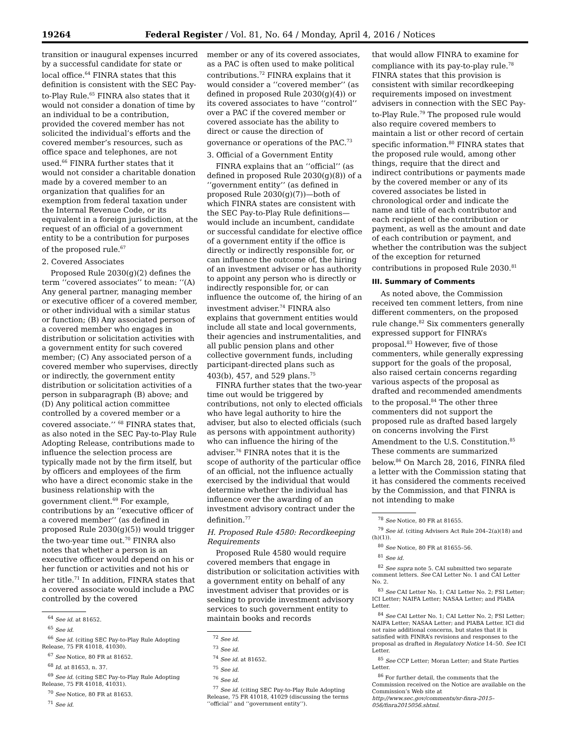19264 Federal Register / Vol. 81, No. 64 / Monday, April 4, 2016 / Notices
transition or inaugural expenses incurred by a successful candidate for state or local office.<sup>64</sup> FINRA states that this definition is consistent with the SEC Pay-to-Play Rule.<sup>65</sup> FINRA also states that it would not consider a donation of time by an individual to be a contribution, provided the covered member has not solicited the individual’s efforts and the covered member’s resources, such as office space and telephones, are not used.<sup>66</sup> FINRA further states that it would not consider a charitable donation made by a covered member to an organization that qualifies for an exemption from federal taxation under the Internal Revenue Code, or its equivalent in a foreign jurisdiction, at the request of an official of a government entity to be a contribution for purposes of the proposed rule.<sup>67</sup>
2. Covered Associates
Proposed Rule 2030(g)(2) defines the term ‘‘covered associates’’ to mean: ‘‘(A) Any general partner, managing member or executive officer of a covered member, or other individual with a similar status or function; (B) Any associated person of a covered member who engages in distribution or solicitation activities with a government entity for such covered member; (C) Any associated person of a covered member who supervises, directly or indirectly, the government entity distribution or solicitation activities of a person in subparagraph (B) above; and (D) Any political action committee controlled by a covered member or a covered associate.’’ <sup>68</sup> FINRA states that, as also noted in the SEC Pay-to-Play Rule Adopting Release, contributions made to influence the selection process are typically made not by the firm itself, but by officers and employees of the firm who have a direct economic stake in the business relationship with the government client.<sup>69</sup> For example, contributions by an ‘‘executive officer of a covered member’’ (as defined in proposed Rule 2030(g)(5)) would trigger the two-year time out.<sup>70</sup> FINRA also notes that whether a person is an executive officer would depend on his or her function or activities and not his or her title.<sup>71</sup> In addition, FINRA states that a covered associate would include a PAC controlled by the covered
<sup>64</sup> See id. at 81652.
<sup>65</sup> See id.
<sup>66</sup> See id. (citing SEC Pay-to-Play Rule Adopting Release, 75 FR 41018, 41030).
<sup>67</sup> See Notice, 80 FR at 81652.
<sup>68</sup> Id. at 81653, n. 37.
<sup>69</sup> See id. (citing SEC Pay-to-Play Rule Adopting Release, 75 FR 41018, 41031).
<sup>70</sup> See Notice, 80 FR at 81653.
<sup>71</sup> See id.
member or any of its covered associates, as a PAC is often used to make political contributions.<sup>72</sup> FINRA explains that it would consider a ‘‘covered member’’ (as defined in proposed Rule 2030(g)(4)) or its covered associates to have ‘‘control’’ over a PAC if the covered member or covered associate has the ability to direct or cause the direction of governance or operations of the PAC.<sup>73</sup>
3. Official of a Government Entity
FINRA explains that an ‘‘official’’ (as defined in proposed Rule 2030(g)(8)) of a ‘‘government entity’’ (as defined in proposed Rule 2030(g)(7))—both of which FINRA states are consistent with the SEC Pay-to-Play Rule definitions—would include an incumbent, candidate or successful candidate for elective office of a government entity if the office is directly or indirectly responsible for, or can influence the outcome of, the hiring of an investment adviser or has authority to appoint any person who is directly or indirectly responsible for, or can influence the outcome of, the hiring of an investment adviser.<sup>74</sup> FINRA also explains that government entities would include all state and local governments, their agencies and instrumentalities, and all public pension plans and other collective government funds, including participant-directed plans such as 403(b), 457, and 529 plans.<sup>75</sup>
FINRA further states that the two-year time out would be triggered by contributions, not only to elected officials who have legal authority to hire the adviser, but also to elected officials (such as persons with appointment authority) who can influence the hiring of the adviser.<sup>76</sup> FINRA notes that it is the scope of authority of the particular office of an official, not the influence actually exercised by the individual that would determine whether the individual has influence over the awarding of an investment advisory contract under the definition.<sup>77</sup>
H. Proposed Rule 4580: Recordkeeping Requirements
Proposed Rule 4580 would require covered members that engage in distribution or solicitation activities with a government entity on behalf of any investment adviser that provides or is seeking to provide investment advisory services to such government entity to maintain books and records
<sup>72</sup> See id.
<sup>73</sup> See id.
<sup>74</sup> See id. at 81652.
<sup>75</sup> See id.
<sup>76</sup> See id.
<sup>77</sup> See id. (citing SEC Pay-to-Play Rule Adopting Release, 75 FR 41018, 41029 (discussing the terms ‘‘official’’ and ‘‘government entity’’).
that would allow FINRA to examine for compliance with its pay-to-play rule.<sup>78</sup> FINRA states that this provision is consistent with similar recordkeeping requirements imposed on investment advisers in connection with the SEC Pay-to-Play Rule.<sup>79</sup> The proposed rule would also require covered members to maintain a list or other record of certain specific information.<sup>80</sup> FINRA states that the proposed rule would, among other things, require that the direct and indirect contributions or payments made by the covered member or any of its covered associates be listed in chronological order and indicate the name and title of each contributor and each recipient of the contribution or payment, as well as the amount and date of each contribution or payment, and whether the contribution was the subject of the exception for returned contributions in proposed Rule 2030.<sup>81</sup>
III. Summary of Comments
As noted above, the Commission received ten comment letters, from nine different commenters, on the proposed rule change.<sup>82</sup> Six commenters generally expressed support for FINRA’s proposal.<sup>83</sup> However, five of those commenters, while generally expressing support for the goals of the proposal, also raised certain concerns regarding various aspects of the proposal as drafted and recommended amendments to the proposal.<sup>84</sup> The other three commenters did not support the proposed rule as drafted based largely on concerns involving the First Amendment to the U.S. Constitution.<sup>85</sup> These comments are summarized below.<sup>86</sup> On March 28, 2016, FINRA filed a letter with the Commission stating that it has considered the comments received by the Commission, and that FINRA is not intending to make
<sup>78</sup> See Notice, 80 FR at 81655.
<sup>79</sup> See id. (citing Advisers Act Rule 204–2(a)(18) and (h)(1)).
<sup>80</sup> See Notice, 80 FR at 81655–56.
<sup>81</sup> See id.
<sup>82</sup> See supra note 5. CAI submitted two separate comment letters. See CAI Letter No. 1 and CAI Letter No. 2.
<sup>83</sup> See CAI Letter No. 1; CAI Letter No. 2; FSI Letter; ICI Letter; NAIFA Letter; NASAA Letter; and PIABA Letter.
<sup>84</sup> See CAI Letter No. 1; CAI Letter No. 2; FSI Letter; NAIFA Letter; NASAA Letter; and PIABA Letter. ICI did not raise additional concerns, but states that it is satisfied with FINRA’s revisions and responses to the proposal as drafted in Regulatory Notice 14–50. See ICI Letter.
<sup>85</sup> See CCP Letter; Moran Letter; and State Parties Letter.
<sup>86</sup> For further detail, the comments that the Commission received on the Notice are available on the Commission’s Web site at http://www.sec.gov/comments/sr-finra-2015–056/finra2015056.shtml.